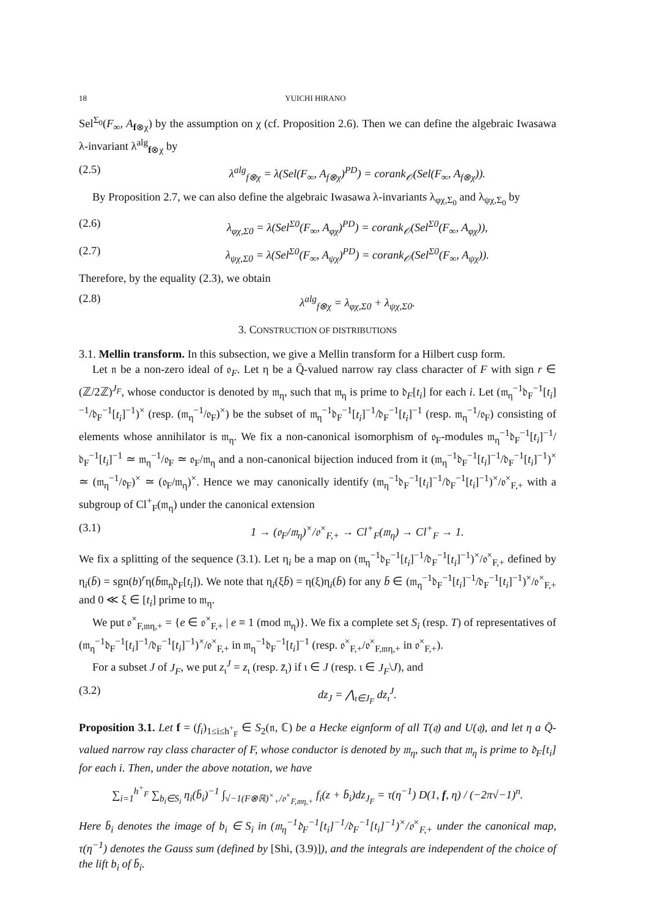18 YUICHI HIRANO
Sel<sup>Σ<sub>0</sub></sup>(F<sub>∞</sub>, A<sub>f⊗χ</sub>) by the assumption on χ (cf. Proposition 2.6). Then we can define the algebraic Iwasawa λ-invariant λ<sup>alg</sup><sub>f⊗χ</sub> by
(2.5) λ<sup>alg</sup><sub>f⊗χ</sub> = λ(Sel(F<sub>∞</sub>, A<sub>f⊗χ</sub>)<sup>PD</sup>) = corank<sub>𝒪</sub>(Sel(F<sub>∞</sub>, A<sub>f⊗χ</sub>)).
By Proposition 2.7, we can also define the algebraic Iwasawa λ-invariants λ<sub>φχ,Σ<sub>0</sub></sub> and λ<sub>ψχ,Σ<sub>0</sub></sub> by
(2.6) λ<sub>φχ,Σ0</sub> = λ(Sel<sup>Σ0</sup>(F<sub>∞</sub>, A<sub>φχ</sub>)<sup>PD</sup>) = corank<sub>𝒪</sub>(Sel<sup>Σ0</sup>(F<sub>∞</sub>, A<sub>φχ</sub>)),
(2.7) λ<sub>ψχ,Σ0</sub> = λ(Sel<sup>Σ0</sup>(F<sub>∞</sub>, A<sub>ψχ</sub>)<sup>PD</sup>) = corank<sub>𝒪</sub>(Sel<sup>Σ0</sup>(F<sub>∞</sub>, A<sub>ψχ</sub>)).
Therefore, by the equality (2.3), we obtain
(2.8) λ<sup>alg</sup><sub>f⊗χ</sub> = λ<sub>φχ,Σ0</sub> + λ<sub>ψχ,Σ0</sub>.
3. CONSTRUCTION OF DISTRIBUTIONS
3.1. Mellin transform. In this subsection, we give a Mellin transform for a Hilbert cusp form.
Let 𝔫 be a non-zero ideal of 𝔬<sub>F</sub>. Let η be a Q̄-valued narrow ray class character of F with sign r ∈ (ℤ/2ℤ)<sup>J<sub>F</sub></sup>, whose conductor is denoted by 𝔪<sub>η</sub>, such that 𝔪<sub>η</sub> is prime to 𝔡<sub>F</sub>[t<sub>i</sub>] for each i. Let (𝔪<sub>η</sub><sup>−1</sup>𝔡<sub>F</sub><sup>−1</sup>[t<sub>i</sub>]<sup>−1</sup>/𝔡<sub>F</sub><sup>−1</sup>[t<sub>i</sub>]<sup>−1</sup>)<sup>×</sup> (resp. (𝔪<sub>η</sub><sup>−1</sup>/𝔬<sub>F</sub>)<sup>×</sup>) be the subset of 𝔪<sub>η</sub><sup>−1</sup>𝔡<sub>F</sub><sup>−1</sup>[t<sub>i</sub>]<sup>−1</sup>/𝔡<sub>F</sub><sup>−1</sup>[t<sub>i</sub>]<sup>−1</sup> (resp. 𝔪<sub>η</sub><sup>−1</sup>/𝔬<sub>F</sub>) consisting of elements whose annihilator is 𝔪<sub>η</sub>. We fix a non-canonical isomorphism of 𝔬<sub>F</sub>-modules 𝔪<sub>η</sub><sup>−1</sup>𝔡<sub>F</sub><sup>−1</sup>[t<sub>i</sub>]<sup>−1</sup>/𝔡<sub>F</sub><sup>−1</sup>[t<sub>i</sub>]<sup>−1</sup> ≃ 𝔪<sub>η</sub><sup>−1</sup>/𝔬<sub>F</sub> ≃ 𝔬<sub>F</sub>/𝔪<sub>η</sub> and a non-canonical bijection induced from it (𝔪<sub>η</sub><sup>−1</sup>𝔡<sub>F</sub><sup>−1</sup>[t<sub>i</sub>]<sup>−1</sup>/𝔡<sub>F</sub><sup>−1</sup>[t<sub>i</sub>]<sup>−1</sup>)<sup>×</sup> ≃ (𝔪<sub>η</sub><sup>−1</sup>/𝔬<sub>F</sub>)<sup>×</sup> ≃ (𝔬<sub>F</sub>/𝔪<sub>η</sub>)<sup>×</sup>. Hence we may canonically identify (𝔪<sub>η</sub><sup>−1</sup>𝔡<sub>F</sub><sup>−1</sup>[t<sub>i</sub>]<sup>−1</sup>/𝔡<sub>F</sub><sup>−1</sup>[t<sub>i</sub>]<sup>−1</sup>)<sup>×</sup>/𝔬<sup>×</sup><sub>F,+</sub> with a subgroup of Cl<sup>+</sup><sub>F</sub>(𝔪<sub>η</sub>) under the canonical extension
(3.1) 1 → (𝔬<sub>F</sub>/𝔪<sub>η</sub>)<sup>×</sup>/𝔬<sup>×</sup><sub>F,+</sub> → Cl<sup>+</sup><sub>F</sub>(𝔪<sub>η</sub>) → Cl<sup>+</sup><sub>F</sub> → 1.
We fix a splitting of the sequence (3.1). Let η<sub>i</sub> be a map on (𝔪<sub>η</sub><sup>−1</sup>𝔡<sub>F</sub><sup>−1</sup>[t<sub>i</sub>]<sup>−1</sup>/𝔡<sub>F</sub><sup>−1</sup>[t<sub>i</sub>]<sup>−1</sup>)<sup>×</sup>/𝔬<sup>×</sup><sub>F,+</sub> defined by η<sub>i</sub>(b̄) = sgn(b)<sup>r</sup>η(b̄𝔪<sub>η</sub>𝔡<sub>F</sub>[t<sub>i</sub>]). We note that η<sub>i</sub>(ξb̄) = η(ξ)η<sub>i</sub>(b̄) for any b̄ ∈ (𝔪<sub>η</sub><sup>−1</sup>𝔡<sub>F</sub><sup>−1</sup>[t<sub>i</sub>]<sup>−1</sup>/𝔡<sub>F</sub><sup>−1</sup>[t<sub>i</sub>]<sup>−1</sup>)<sup>×</sup>/𝔬<sup>×</sup><sub>F,+</sub> and 0 ≪ ξ ∈ [t<sub>i</sub>] prime to 𝔪<sub>η</sub>.
We put 𝔬<sup>×</sup><sub>F,𝔪η,+</sub> = {e ∈ 𝔬<sup>×</sup><sub>F,+</sub> | e ≡ 1 (mod 𝔪<sub>η</sub>)}. We fix a complete set S<sub>i</sub> (resp. T) of representatives of (𝔪<sub>η</sub><sup>−1</sup>𝔡<sub>F</sub><sup>−1</sup>[t<sub>i</sub>]<sup>−1</sup>/𝔡<sub>F</sub><sup>−1</sup>[t<sub>i</sub>]<sup>−1</sup>)<sup>×</sup>/𝔬<sup>×</sup><sub>F,+</sub> in 𝔪<sub>η</sub><sup>−1</sup>𝔡<sub>F</sub><sup>−1</sup>[t<sub>i</sub>]<sup>−1</sup> (resp. 𝔬<sup>×</sup><sub>F,+</sub>/𝔬<sup>×</sup><sub>F,𝔪η,+</sub> in 𝔬<sup>×</sup><sub>F,+</sub>).
For a subset J of J<sub>F</sub>, we put z<sub>ι</sub><sup>J</sup> = z<sub>ι</sub> (resp. z̄<sub>ι</sub>) if ι ∈ J (resp. ι ∈ J<sub>F</sub>\J), and
(3.2) dz<sub>J</sub> = ⋀<sub>ι∈J<sub>F</sub></sub> dz<sub>ι</sub><sup>J</sup>.
Proposition 3.1. Let f = (f<sub>i</sub>)<sub>1≤i≤h<sup>+</sup><sub>F</sub></sub> ∈ S<sub>2</sub>(𝔫, ℂ) be a Hecke eignform of all T(𝔮) and U(𝔮), and let η a Q̄-valued narrow ray class character of F, whose conductor is denoted by 𝔪<sub>η</sub>, such that 𝔪<sub>η</sub> is prime to 𝔡<sub>F</sub>[t<sub>i</sub>] for each i. Then, under the above notation, we have
∑<sub>i=1</sub><sup>h<sup>+</sup><sub>F</sub></sup> ∑<sub>b<sub>i</sub>∈S<sub>i</sub></sub> η<sub>i</sub>(b̄<sub>i</sub>)<sup>−1</sup> ∫<sub>√−1(F⊗ℝ)<sup>×</sup><sub>+</sub>/𝔬<sup>×</sup><sub>F,𝔪η,+</sub></sub> f<sub>i</sub>(z + b̄<sub>i</sub>)dz<sub>J<sub>F</sub></sub> = τ(η<sup>−1</sup>) D(1, f, η) / (−2π√−1)<sup>n</sup>.
Here b̄<sub>i</sub> denotes the image of b<sub>i</sub> ∈ S<sub>i</sub> in (𝔪<sub>η</sub><sup>−1</sup>𝔡<sub>F</sub><sup>−1</sup>[t<sub>i</sub>]<sup>−1</sup>/𝔡<sub>F</sub><sup>−1</sup>[t<sub>i</sub>]<sup>−1</sup>)<sup>×</sup>/𝔬<sup>×</sup><sub>F,+</sub> under the canonical map, τ(η<sup>−1</sup>) denotes the Gauss sum (defined by [Shi, (3.9)]), and the integrals are independent of the choice of the lift b<sub>i</sub> of b̄<sub>i</sub>.